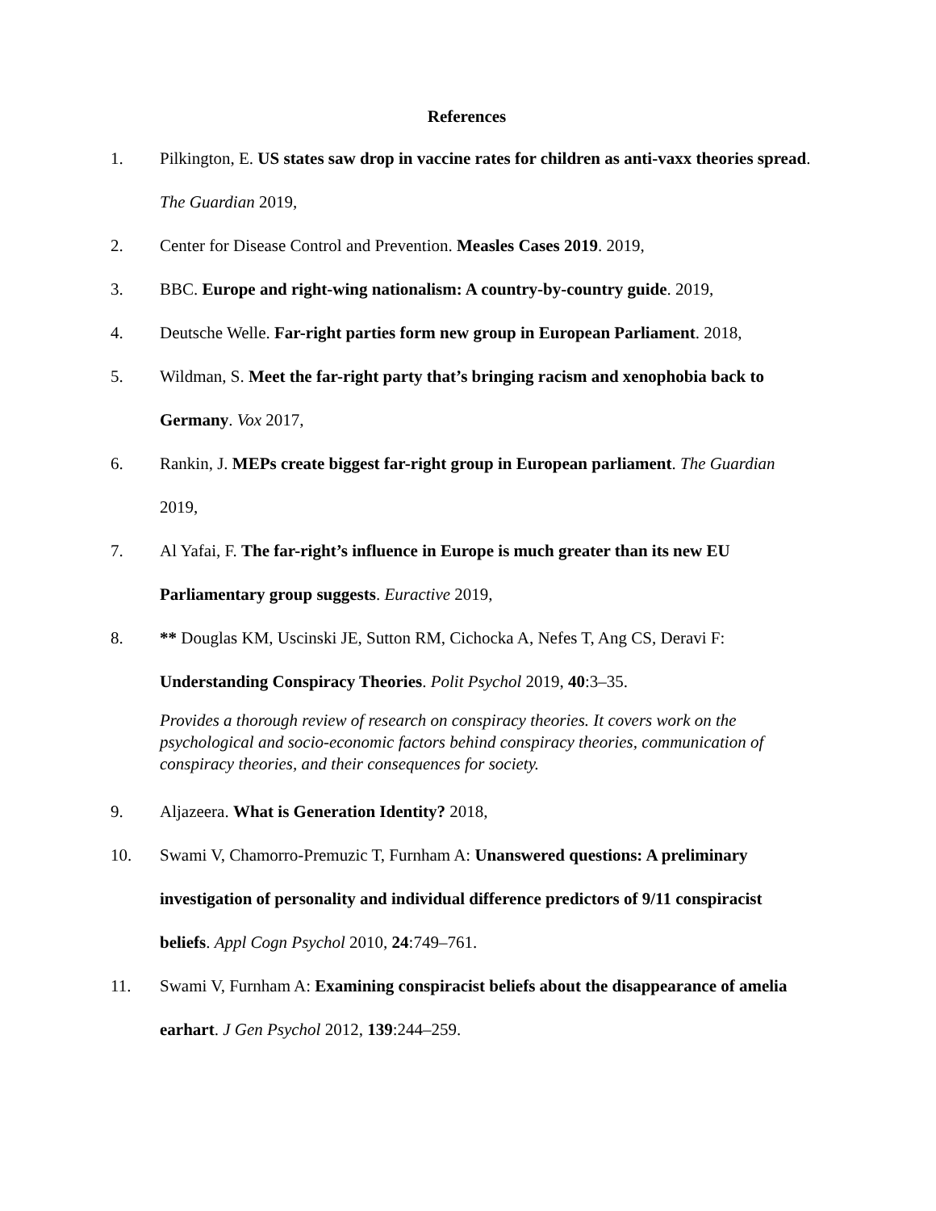References
1. Pilkington, E. US states saw drop in vaccine rates for children as anti-vaxx theories spread. The Guardian 2019,
2. Center for Disease Control and Prevention. Measles Cases 2019. 2019,
3. BBC. Europe and right-wing nationalism: A country-by-country guide. 2019,
4. Deutsche Welle. Far-right parties form new group in European Parliament. 2018,
5. Wildman, S. Meet the far-right party that’s bringing racism and xenophobia back to Germany. Vox 2017,
6. Rankin, J. MEPs create biggest far-right group in European parliament. The Guardian 2019,
7. Al Yafai, F. The far-right’s influence in Europe is much greater than its new EU Parliamentary group suggests. Euractive 2019,
8. ** Douglas KM, Uscinski JE, Sutton RM, Cichocka A, Nefes T, Ang CS, Deravi F: Understanding Conspiracy Theories. Polit Psychol 2019, 40:3–35.
Provides a thorough review of research on conspiracy theories. It covers work on the psychological and socio-economic factors behind conspiracy theories, communication of conspiracy theories, and their consequences for society.
9. Aljazeera. What is Generation Identity? 2018,
10. Swami V, Chamorro-Premuzic T, Furnham A: Unanswered questions: A preliminary investigation of personality and individual difference predictors of 9/11 conspiracist beliefs. Appl Cogn Psychol 2010, 24:749–761.
11. Swami V, Furnham A: Examining conspiracist beliefs about the disappearance of amelia earhart. J Gen Psychol 2012, 139:244–259.